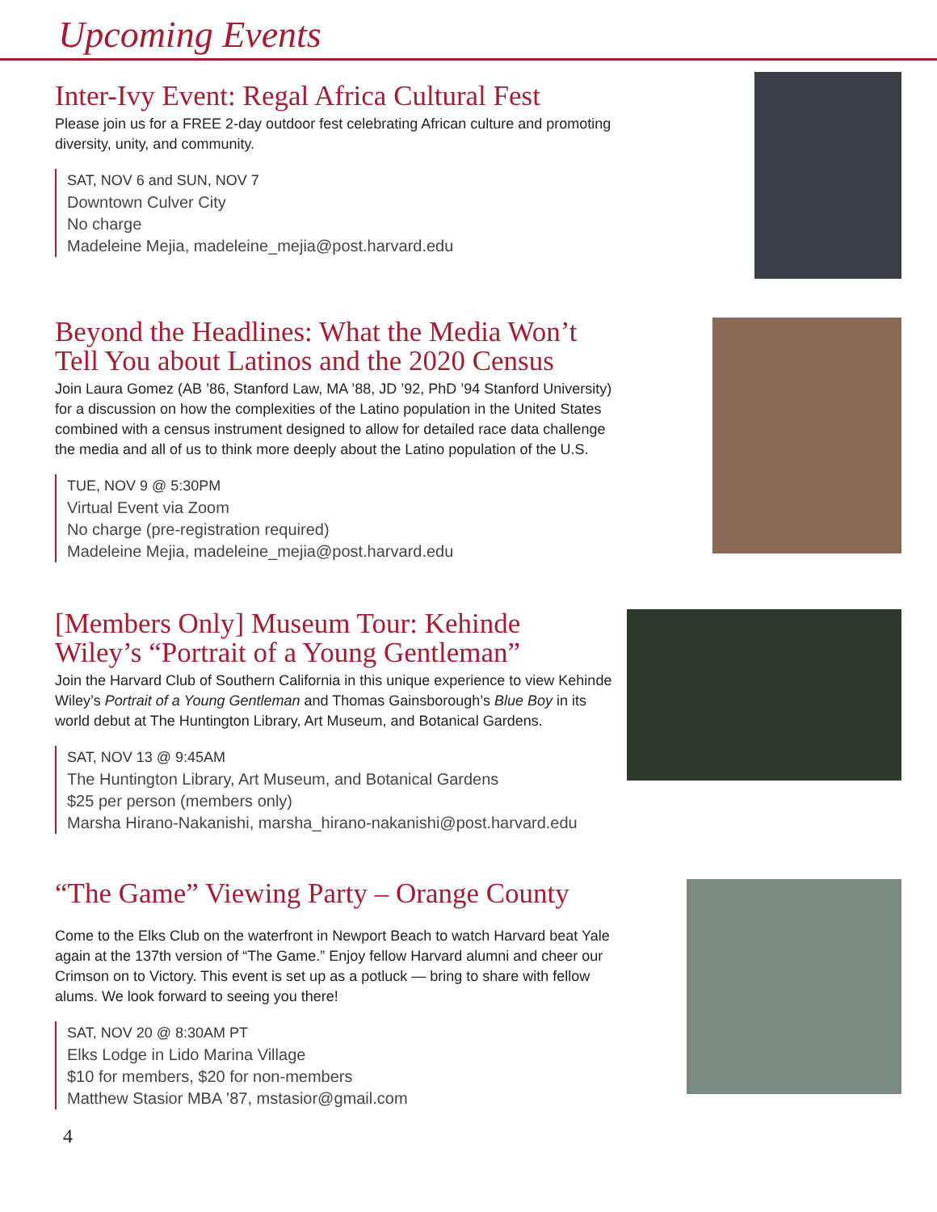Upcoming Events
Inter-Ivy Event: Regal Africa Cultural Fest
Please join us for a FREE 2-day outdoor fest celebrating African culture and promoting diversity, unity, and community.
SAT, NOV 6 and SUN, NOV 7
Downtown Culver City
No charge
Madeleine Mejia, madeleine_mejia@post.harvard.edu
Beyond the Headlines: What the Media Won’t Tell You about Latinos and the 2020 Census
Join Laura Gomez (AB ’86, Stanford Law, MA ’88, JD ’92, PhD ’94 Stanford University) for a discussion on how the complexities of the Latino population in the United States combined with a census instrument designed to allow for detailed race data challenge the media and all of us to think more deeply about the Latino population of the U.S.
TUE, NOV 9 @ 5:30PM
Virtual Event via Zoom
No charge (pre-registration required)
Madeleine Mejia, madeleine_mejia@post.harvard.edu
[Members Only] Museum Tour: Kehinde Wiley’s “Portrait of a Young Gentleman”
Join the Harvard Club of Southern California in this unique experience to view Kehinde Wiley’s Portrait of a Young Gentleman and Thomas Gainsborough’s Blue Boy in its world debut at The Huntington Library, Art Museum, and Botanical Gardens.
SAT, NOV 13 @ 9:45AM
The Huntington Library, Art Museum, and Botanical Gardens
$25 per person (members only)
Marsha Hirano-Nakanishi, marsha_hirano-nakanishi@post.harvard.edu
“The Game” Viewing Party – Orange County
Come to the Elks Club on the waterfront in Newport Beach to watch Harvard beat Yale again at the 137th version of “The Game.” Enjoy fellow Harvard alumni and cheer our Crimson on to Victory. This event is set up as a potluck — bring to share with fellow alums. We look forward to seeing you there!
SAT, NOV 20 @ 8:30AM PT
Elks Lodge in Lido Marina Village
$10 for members, $20 for non-members
Matthew Stasior MBA ’87, mstasior@gmail.com
4